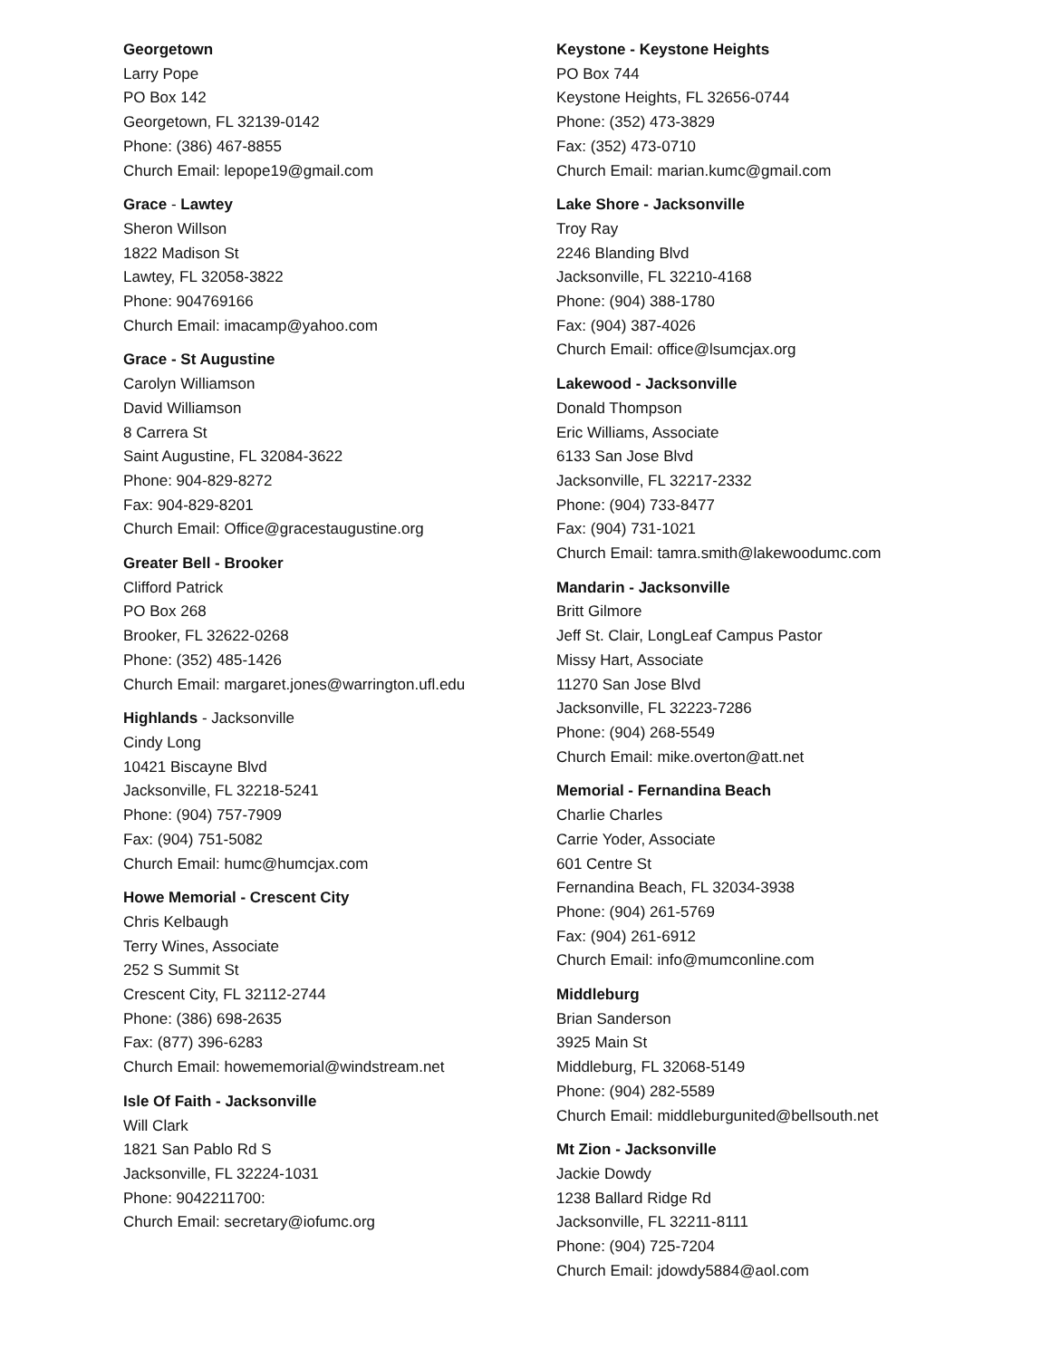Georgetown
Larry Pope
PO Box 142
Georgetown, FL 32139-0142
Phone: (386) 467-8855
Church Email: lepope19@gmail.com
Grace - Lawtey
Sheron Willson
1822 Madison St
Lawtey, FL 32058-3822
Phone: 904769166
Church Email: imacamp@yahoo.com
Grace - St Augustine
Carolyn Williamson
David Williamson
8 Carrera St
Saint Augustine, FL 32084-3622
Phone: 904-829-8272
Fax: 904-829-8201
Church Email: Office@gracestaugustine.org
Greater Bell - Brooker
Clifford Patrick
PO Box 268
Brooker, FL 32622-0268
Phone: (352) 485-1426
Church Email: margaret.jones@warrington.ufl.edu
Highlands - Jacksonville
Cindy Long
10421 Biscayne Blvd
Jacksonville, FL 32218-5241
Phone: (904) 757-7909
Fax: (904) 751-5082
Church Email: humc@humcjax.com
Howe Memorial - Crescent City
Chris Kelbaugh
Terry Wines, Associate
252 S Summit St
Crescent City, FL 32112-2744
Phone: (386) 698-2635
Fax: (877) 396-6283
Church Email: howememorial@windstream.net
Isle Of Faith - Jacksonville
Will Clark
1821 San Pablo Rd S
Jacksonville, FL 32224-1031
Phone: 9042211700:
Church Email: secretary@iofumc.org
Keystone - Keystone Heights
PO Box 744
Keystone Heights, FL 32656-0744
Phone: (352) 473-3829
Fax: (352) 473-0710
Church Email: marian.kumc@gmail.com
Lake Shore - Jacksonville
Troy Ray
2246 Blanding Blvd
Jacksonville, FL 32210-4168
Phone: (904) 388-1780
Fax: (904) 387-4026
Church Email: office@lsumcjax.org
Lakewood - Jacksonville
Donald Thompson
Eric Williams, Associate
6133 San Jose Blvd
Jacksonville, FL 32217-2332
Phone: (904) 733-8477
Fax: (904) 731-1021
Church Email: tamra.smith@lakewoodumc.com
Mandarin - Jacksonville
Britt Gilmore
Jeff St. Clair, LongLeaf Campus Pastor
Missy Hart, Associate
11270 San Jose Blvd
Jacksonville, FL 32223-7286
Phone: (904) 268-5549
Church Email: mike.overton@att.net
Memorial - Fernandina Beach
Charlie Charles
Carrie Yoder, Associate
601 Centre St
Fernandina Beach, FL 32034-3938
Phone: (904) 261-5769
Fax: (904) 261-6912
Church Email: info@mumconline.com
Middleburg
Brian Sanderson
3925 Main St
Middleburg, FL 32068-5149
Phone: (904) 282-5589
Church Email: middleburgunited@bellsouth.net
Mt Zion - Jacksonville
Jackie Dowdy
1238 Ballard Ridge Rd
Jacksonville, FL 32211-8111
Phone: (904) 725-7204
Church Email: jdowdy5884@aol.com